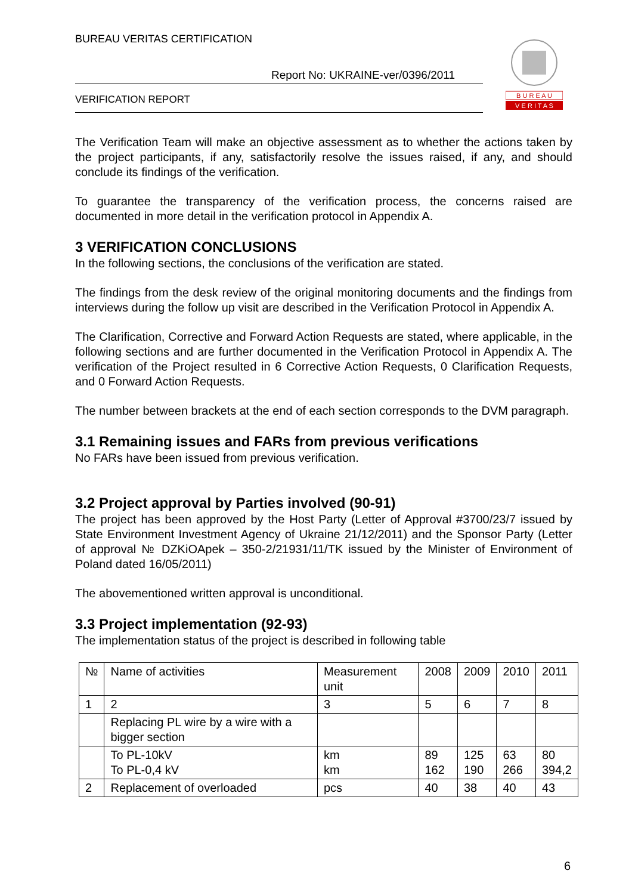BUREAU VERITAS CERTIFICATION
Report No: UKRAINE-ver/0396/2011
VERIFICATION REPORT
B U R E A U
V E R I T A S
The Verification Team will make an objective assessment as to whether the actions taken by the project participants, if any, satisfactorily resolve the issues raised, if any, and should conclude its findings of the verification.
To guarantee the transparency of the verification process, the concerns raised are documented in more detail in the verification protocol in Appendix A.
3 VERIFICATION CONCLUSIONS
In the following sections, the conclusions of the verification are stated.
The findings from the desk review of the original monitoring documents and the findings from interviews during the follow up visit are described in the Verification Protocol in Appendix A.
The Clarification, Corrective and Forward Action Requests are stated, where applicable, in the following sections and are further documented in the Verification Protocol in Appendix A. The verification of the Project resulted in 6 Corrective Action Requests, 0 Clarification Requests, and 0 Forward Action Requests.
The number between brackets at the end of each section corresponds to the DVM paragraph.
3.1 Remaining issues and FARs from previous verifications
No FARs have been issued from previous verification.
3.2 Project approval by Parties involved (90-91)
The project has been approved by the Host Party (Letter of Approval #3700/23/7 issued by State Environment Investment Agency of Ukraine 21/12/2011) and the Sponsor Party (Letter of approval № DZKiOApek – 350-2/21931/11/TK issued by the Minister of Environment of Poland dated 16/05/2011)
The abovementioned written approval is unconditional.
3.3 Project implementation (92-93)
The implementation status of the project is described in following table
| № | Name of activities | Measurement unit | 2008 | 2009 | 2010 | 2011 |
| --- | --- | --- | --- | --- | --- | --- |
| 1 | 2 | 3 | 5 | 6 | 7 | 8 |
| | Replacing PL wire by a wire with a bigger section | | | | | |
| | To PL-10kV To PL-0,4 kV | km km | 89 162 | 125 190 | 63 266 | 80 394,2 |
| 2 | Replacement of overloaded | pcs | 40 | 38 | 40 | 43 |
6